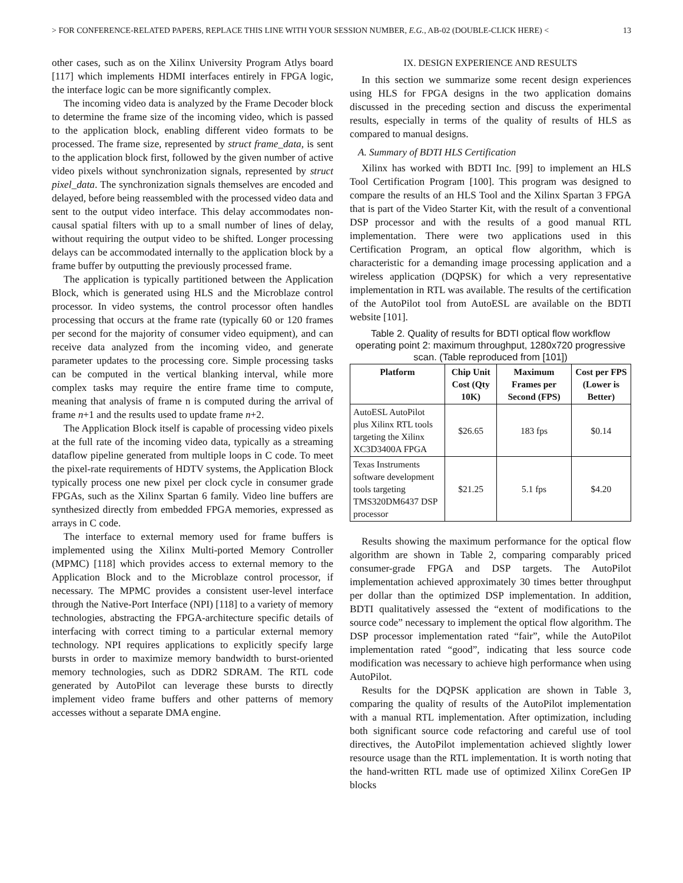> FOR CONFERENCE-RELATED PAPERS, REPLACE THIS LINE WITH YOUR SESSION NUMBER, E.G., AB-02 (DOUBLE-CLICK HERE) < 13
other cases, such as on the Xilinx University Program Atlys board [117] which implements HDMI interfaces entirely in FPGA logic, the interface logic can be more significantly complex.
The incoming video data is analyzed by the Frame Decoder block to determine the frame size of the incoming video, which is passed to the application block, enabling different video formats to be processed. The frame size, represented by struct frame_data, is sent to the application block first, followed by the given number of active video pixels without synchronization signals, represented by struct pixel_data. The synchronization signals themselves are encoded and delayed, before being reassembled with the processed video data and sent to the output video interface. This delay accommodates non-causal spatial filters with up to a small number of lines of delay, without requiring the output video to be shifted. Longer processing delays can be accommodated internally to the application block by a frame buffer by outputting the previously processed frame.
The application is typically partitioned between the Application Block, which is generated using HLS and the Microblaze control processor. In video systems, the control processor often handles processing that occurs at the frame rate (typically 60 or 120 frames per second for the majority of consumer video equipment), and can receive data analyzed from the incoming video, and generate parameter updates to the processing core. Simple processing tasks can be computed in the vertical blanking interval, while more complex tasks may require the entire frame time to compute, meaning that analysis of frame n is computed during the arrival of frame n+1 and the results used to update frame n+2.
The Application Block itself is capable of processing video pixels at the full rate of the incoming video data, typically as a streaming dataflow pipeline generated from multiple loops in C code. To meet the pixel-rate requirements of HDTV systems, the Application Block typically process one new pixel per clock cycle in consumer grade FPGAs, such as the Xilinx Spartan 6 family. Video line buffers are synthesized directly from embedded FPGA memories, expressed as arrays in C code.
The interface to external memory used for frame buffers is implemented using the Xilinx Multi-ported Memory Controller (MPMC) [118] which provides access to external memory to the Application Block and to the Microblaze control processor, if necessary. The MPMC provides a consistent user-level interface through the Native-Port Interface (NPI) [118] to a variety of memory technologies, abstracting the FPGA-architecture specific details of interfacing with correct timing to a particular external memory technology. NPI requires applications to explicitly specify large bursts in order to maximize memory bandwidth to burst-oriented memory technologies, such as DDR2 SDRAM. The RTL code generated by AutoPilot can leverage these bursts to directly implement video frame buffers and other patterns of memory accesses without a separate DMA engine.
IX. DESIGN EXPERIENCE AND RESULTS
In this section we summarize some recent design experiences using HLS for FPGA designs in the two application domains discussed in the preceding section and discuss the experimental results, especially in terms of the quality of results of HLS as compared to manual designs.
A. Summary of BDTI HLS Certification
Xilinx has worked with BDTI Inc. [99] to implement an HLS Tool Certification Program [100]. This program was designed to compare the results of an HLS Tool and the Xilinx Spartan 3 FPGA that is part of the Video Starter Kit, with the result of a conventional DSP processor and with the results of a good manual RTL implementation. There were two applications used in this Certification Program, an optical flow algorithm, which is characteristic for a demanding image processing application and a wireless application (DQPSK) for which a very representative implementation in RTL was available. The results of the certification of the AutoPilot tool from AutoESL are available on the BDTI website [101].
Table 2. Quality of results for BDTI optical flow workflow operating point 2: maximum throughput, 1280x720 progressive scan. (Table reproduced from [101])
| Platform | Chip Unit Cost (Qty 10K) | Maximum Frames per Second (FPS) | Cost per FPS (Lower is Better) |
| --- | --- | --- | --- |
| AutoESL AutoPilot plus Xilinx RTL tools targeting the Xilinx XC3D3400A FPGA | $26.65 | 183 fps | $0.14 |
| Texas Instruments software development tools targeting TMS320DM6437 DSP processor | $21.25 | 5.1 fps | $4.20 |
Results showing the maximum performance for the optical flow algorithm are shown in Table 2, comparing comparably priced consumer-grade FPGA and DSP targets. The AutoPilot implementation achieved approximately 30 times better throughput per dollar than the optimized DSP implementation. In addition, BDTI qualitatively assessed the “extent of modifications to the source code” necessary to implement the optical flow algorithm. The DSP processor implementation rated “fair”, while the AutoPilot implementation rated “good”, indicating that less source code modification was necessary to achieve high performance when using AutoPilot.
Results for the DQPSK application are shown in Table 3, comparing the quality of results of the AutoPilot implementation with a manual RTL implementation. After optimization, including both significant source code refactoring and careful use of tool directives, the AutoPilot implementation achieved slightly lower resource usage than the RTL implementation. It is worth noting that the hand-written RTL made use of optimized Xilinx CoreGen IP blocks